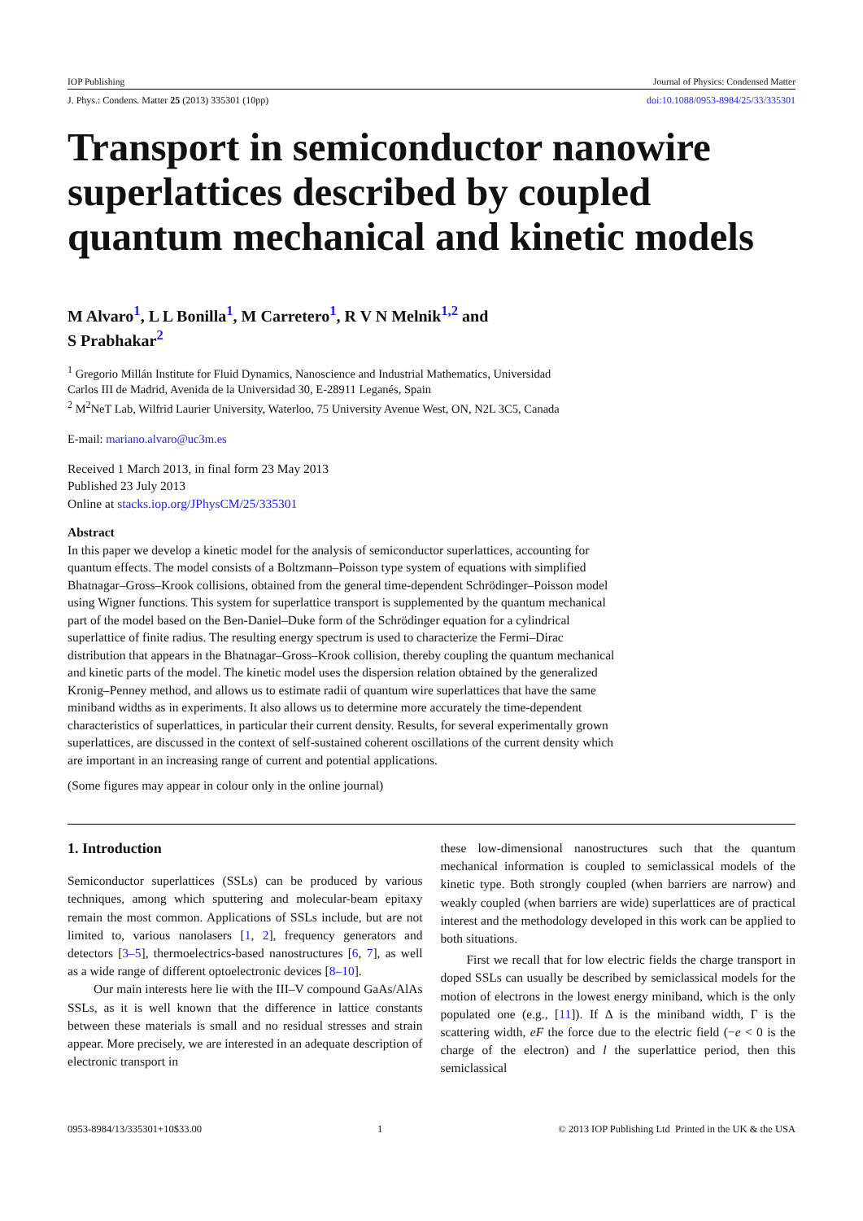IOP Publishing Journal of Physics: Condensed Matter
J. Phys.: Condens. Matter 25 (2013) 335301 (10pp) doi:10.1088/0953-8984/25/33/335301
Transport in semiconductor nanowire superlattices described by coupled quantum mechanical and kinetic models
M Alvaro<sup>1</sup>, L L Bonilla<sup>1</sup>, M Carretero<sup>1</sup>, R V N Melnik<sup>1,2</sup> and
S Prabhakar<sup>2</sup>
<sup>1</sup> Gregorio Millán Institute for Fluid Dynamics, Nanoscience and Industrial Mathematics, Universidad
Carlos III de Madrid, Avenida de la Universidad 30, E-28911 Leganés, Spain
<sup>2</sup> M<sup>2</sup>NeT Lab, Wilfrid Laurier University, Waterloo, 75 University Avenue West, ON, N2L 3C5, Canada
E-mail: mariano.alvaro@uc3m.es
Received 1 March 2013, in final form 23 May 2013
Published 23 July 2013
Online at stacks.iop.org/JPhysCM/25/335301
Abstract
In this paper we develop a kinetic model for the analysis of semiconductor superlattices, accounting for quantum effects. The model consists of a Boltzmann–Poisson type system of equations with simplified Bhatnagar–Gross–Krook collisions, obtained from the general time-dependent Schrödinger–Poisson model using Wigner functions. This system for superlattice transport is supplemented by the quantum mechanical part of the model based on the Ben-Daniel–Duke form of the Schrödinger equation for a cylindrical superlattice of finite radius. The resulting energy spectrum is used to characterize the Fermi–Dirac distribution that appears in the Bhatnagar–Gross–Krook collision, thereby coupling the quantum mechanical and kinetic parts of the model. The kinetic model uses the dispersion relation obtained by the generalized Kronig–Penney method, and allows us to estimate radii of quantum wire superlattices that have the same miniband widths as in experiments. It also allows us to determine more accurately the time-dependent characteristics of superlattices, in particular their current density. Results, for several experimentally grown superlattices, are discussed in the context of self-sustained coherent oscillations of the current density which are important in an increasing range of current and potential applications.
(Some figures may appear in colour only in the online journal)
1. Introduction
Semiconductor superlattices (SSLs) can be produced by various techniques, among which sputtering and molecular-beam epitaxy remain the most common. Applications of SSLs include, but are not limited to, various nanolasers [1, 2], frequency generators and detectors [3–5], thermoelectrics-based nanostructures [6, 7], as well as a wide range of different optoelectronic devices [8–10].
Our main interests here lie with the III–V compound GaAs/AlAs SSLs, as it is well known that the difference in lattice constants between these materials is small and no residual stresses and strain appear. More precisely, we are interested in an adequate description of electronic transport in
these low-dimensional nanostructures such that the quantum mechanical information is coupled to semiclassical models of the kinetic type. Both strongly coupled (when barriers are narrow) and weakly coupled (when barriers are wide) superlattices are of practical interest and the methodology developed in this work can be applied to both situations.
First we recall that for low electric fields the charge transport in doped SSLs can usually be described by semiclassical models for the motion of electrons in the lowest energy miniband, which is the only populated one (e.g., [11]). If Δ is the miniband width, Γ is the scattering width, eF the force due to the electric field (−e < 0 is the charge of the electron) and l the superlattice period, then this semiclassical
0953-8984/13/335301+10$33.00 1 © 2013 IOP Publishing Ltd Printed in the UK & the USA